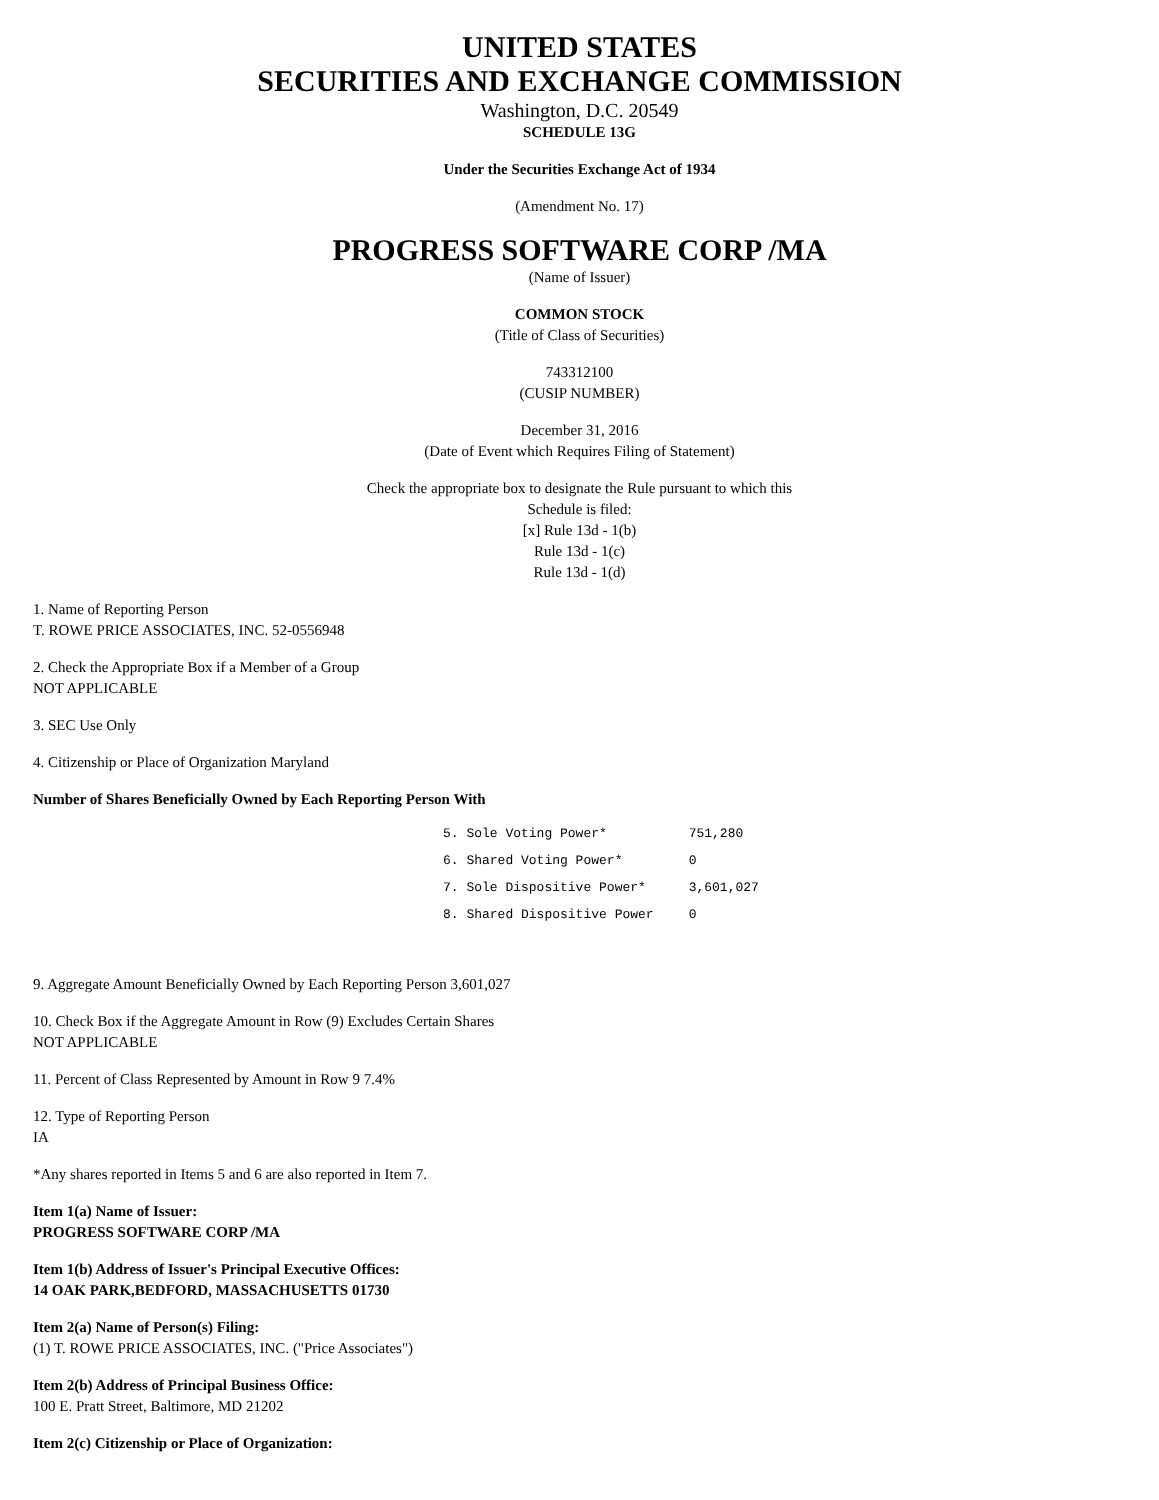UNITED STATES
SECURITIES AND EXCHANGE COMMISSION
Washington, D.C. 20549
SCHEDULE 13G
Under the Securities Exchange Act of 1934
(Amendment No. 17)
PROGRESS SOFTWARE CORP /MA
(Name of Issuer)
COMMON STOCK
(Title of Class of Securities)
743312100
(CUSIP NUMBER)
December 31, 2016
(Date of Event which Requires Filing of Statement)
Check the appropriate box to designate the Rule pursuant to which this
Schedule is filed:
[x] Rule 13d - 1(b)
Rule 13d - 1(c)
Rule 13d - 1(d)
1. Name of Reporting Person
T. ROWE PRICE ASSOCIATES, INC. 52-0556948
2. Check the Appropriate Box if a Member of a Group
NOT APPLICABLE
3. SEC Use Only
4. Citizenship or Place of Organization Maryland
Number of Shares Beneficially Owned by Each Reporting Person With
| 5. Sole Voting Power* | 751,280 |
| 6. Shared Voting Power* | 0 |
| 7. Sole Dispositive Power* | 3,601,027 |
| 8. Shared Dispositive Power | 0 |
9. Aggregate Amount Beneficially Owned by Each Reporting Person 3,601,027
10. Check Box if the Aggregate Amount in Row (9) Excludes Certain Shares
NOT APPLICABLE
11. Percent of Class Represented by Amount in Row 9 7.4%
12. Type of Reporting Person
IA
*Any shares reported in Items 5 and 6 are also reported in Item 7.
Item 1(a) Name of Issuer:
PROGRESS SOFTWARE CORP /MA
Item 1(b) Address of Issuer's Principal Executive Offices:
14 OAK PARK,BEDFORD, MASSACHUSETTS 01730
Item 2(a) Name of Person(s) Filing:
(1) T. ROWE PRICE ASSOCIATES, INC. ("Price Associates")
Item 2(b) Address of Principal Business Office:
100 E. Pratt Street, Baltimore, MD 21202
Item 2(c) Citizenship or Place of Organization: